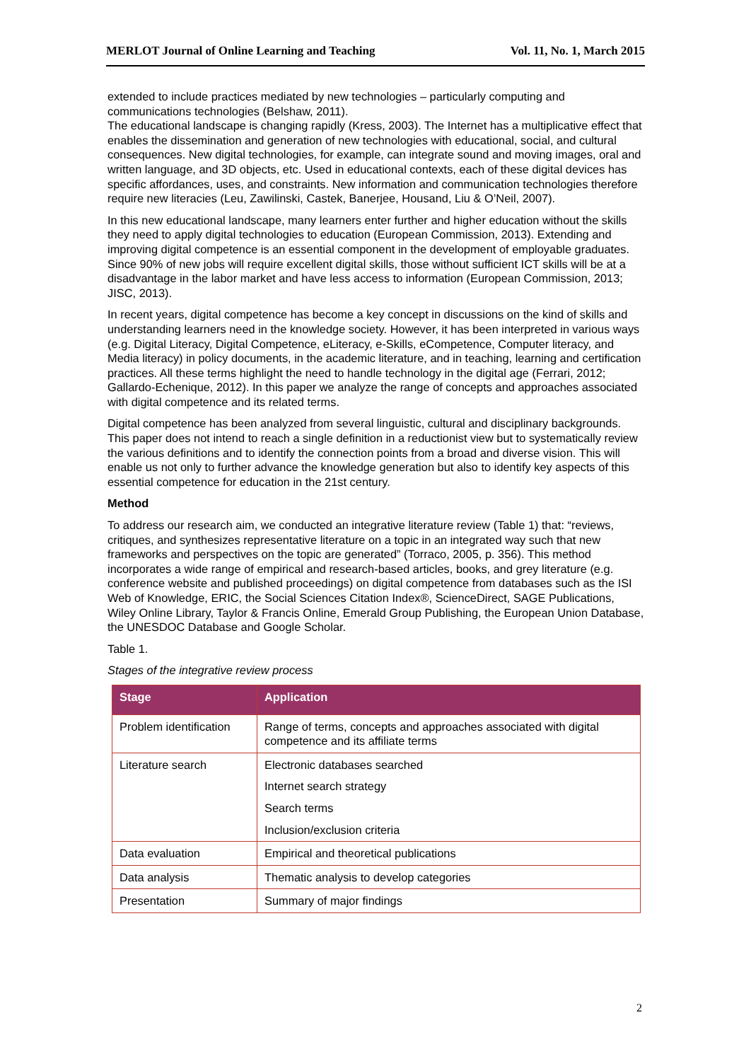MERLOT Journal of Online Learning and Teaching Vol. 11, No. 1, March 2015
extended to include practices mediated by new technologies – particularly computing and communications technologies (Belshaw, 2011).
The educational landscape is changing rapidly (Kress, 2003). The Internet has a multiplicative effect that enables the dissemination and generation of new technologies with educational, social, and cultural consequences. New digital technologies, for example, can integrate sound and moving images, oral and written language, and 3D objects, etc. Used in educational contexts, each of these digital devices has specific affordances, uses, and constraints. New information and communication technologies therefore require new literacies (Leu, Zawilinski, Castek, Banerjee, Housand, Liu & O’Neil, 2007).
In this new educational landscape, many learners enter further and higher education without the skills they need to apply digital technologies to education (European Commission, 2013). Extending and improving digital competence is an essential component in the development of employable graduates. Since 90% of new jobs will require excellent digital skills, those without sufficient ICT skills will be at a disadvantage in the labor market and have less access to information (European Commission, 2013; JISC, 2013).
In recent years, digital competence has become a key concept in discussions on the kind of skills and understanding learners need in the knowledge society. However, it has been interpreted in various ways (e.g. Digital Literacy, Digital Competence, eLiteracy, e-Skills, eCompetence, Computer literacy, and Media literacy) in policy documents, in the academic literature, and in teaching, learning and certification practices. All these terms highlight the need to handle technology in the digital age (Ferrari, 2012; Gallardo-Echenique, 2012). In this paper we analyze the range of concepts and approaches associated with digital competence and its related terms.
Digital competence has been analyzed from several linguistic, cultural and disciplinary backgrounds. This paper does not intend to reach a single definition in a reductionist view but to systematically review the various definitions and to identify the connection points from a broad and diverse vision. This will enable us not only to further advance the knowledge generation but also to identify key aspects of this essential competence for education in the 21st century.
Method
To address our research aim, we conducted an integrative literature review (Table 1) that: “reviews, critiques, and synthesizes representative literature on a topic in an integrated way such that new frameworks and perspectives on the topic are generated” (Torraco, 2005, p. 356). This method incorporates a wide range of empirical and research-based articles, books, and grey literature (e.g. conference website and published proceedings) on digital competence from databases such as the ISI Web of Knowledge, ERIC, the Social Sciences Citation Index®, ScienceDirect, SAGE Publications, Wiley Online Library, Taylor & Francis Online, Emerald Group Publishing, the European Union Database, the UNESDOC Database and Google Scholar.
Table 1.
Stages of the integrative review process
| Stage | Application |
| --- | --- |
| Problem identification | Range of terms, concepts and approaches associated with digital competence and its affiliate terms |
| Literature search | Electronic databases searched Internet search strategy Search terms Inclusion/exclusion criteria |
| Data evaluation | Empirical and theoretical publications |
| Data analysis | Thematic analysis to develop categories |
| Presentation | Summary of major findings |
2